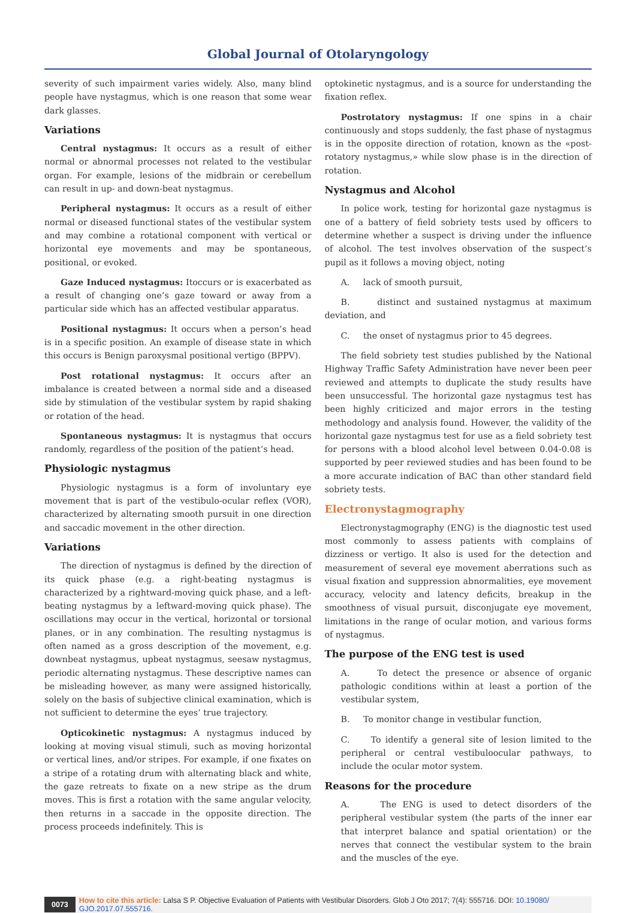Global Journal of Otolaryngology
severity of such impairment varies widely. Also, many blind people have nystagmus, which is one reason that some wear dark glasses.
Variations
Central nystagmus: It occurs as a result of either normal or abnormal processes not related to the vestibular organ. For example, lesions of the midbrain or cerebellum can result in up- and down-beat nystagmus.
Peripheral nystagmus: It occurs as a result of either normal or diseased functional states of the vestibular system and may combine a rotational component with vertical or horizontal eye movements and may be spontaneous, positional, or evoked.
Gaze Induced nystagmus: Itoccurs or is exacerbated as a result of changing one’s gaze toward or away from a particular side which has an affected vestibular apparatus.
Positional nystagmus: It occurs when a person’s head is in a specific position. An example of disease state in which this occurs is Benign paroxysmal positional vertigo (BPPV).
Post rotational nystagmus: It occurs after an imbalance is created between a normal side and a diseased side by stimulation of the vestibular system by rapid shaking or rotation of the head.
Spontaneous nystagmus: It is nystagmus that occurs randomly, regardless of the position of the patient’s head.
Physiologic nystagmus
Physiologic nystagmus is a form of involuntary eye movement that is part of the vestibulo-ocular reflex (VOR), characterized by alternating smooth pursuit in one direction and saccadic movement in the other direction.
Variations
The direction of nystagmus is defined by the direction of its quick phase (e.g. a right-beating nystagmus is characterized by a rightward-moving quick phase, and a left-beating nystagmus by a leftward-moving quick phase). The oscillations may occur in the vertical, horizontal or torsional planes, or in any combination. The resulting nystagmus is often named as a gross description of the movement, e.g. downbeat nystagmus, upbeat nystagmus, seesaw nystagmus, periodic alternating nystagmus. These descriptive names can be misleading however, as many were assigned historically, solely on the basis of subjective clinical examination, which is not sufficient to determine the eyes’ true trajectory.
Opticokinetic nystagmus: A nystagmus induced by looking at moving visual stimuli, such as moving horizontal or vertical lines, and/or stripes. For example, if one fixates on a stripe of a rotating drum with alternating black and white, the gaze retreats to fixate on a new stripe as the drum moves. This is first a rotation with the same angular velocity, then returns in a saccade in the opposite direction. The process proceeds indefinitely. This is
optokinetic nystagmus, and is a source for understanding the fixation reflex.
Postrotatory nystagmus: If one spins in a chair continuously and stops suddenly, the fast phase of nystagmus is in the opposite direction of rotation, known as the «post-rotatory nystagmus,» while slow phase is in the direction of rotation.
Nystagmus and Alcohol
In police work, testing for horizontal gaze nystagmus is one of a battery of field sobriety tests used by officers to determine whether a suspect is driving under the influence of alcohol. The test involves observation of the suspect’s pupil as it follows a moving object, noting
A. lack of smooth pursuit,
B. distinct and sustained nystagmus at maximum deviation, and
C. the onset of nystagmus prior to 45 degrees.
The field sobriety test studies published by the National Highway Traffic Safety Administration have never been peer reviewed and attempts to duplicate the study results have been unsuccessful. The horizontal gaze nystagmus test has been highly criticized and major errors in the testing methodology and analysis found. However, the validity of the horizontal gaze nystagmus test for use as a field sobriety test for persons with a blood alcohol level between 0.04-0.08 is supported by peer reviewed studies and has been found to be a more accurate indication of BAC than other standard field sobriety tests.
Electronystagmography
Electronystagmography (ENG) is the diagnostic test used most commonly to assess patients with complains of dizziness or vertigo. It also is used for the detection and measurement of several eye movement aberrations such as visual fixation and suppression abnormalities, eye movement accuracy, velocity and latency deficits, breakup in the smoothness of visual pursuit, disconjugate eye movement, limitations in the range of ocular motion, and various forms of nystagmus.
The purpose of the ENG test is used
A. To detect the presence or absence of organic pathologic conditions within at least a portion of the vestibular system,
B. To monitor change in vestibular function,
C. To identify a general site of lesion limited to the peripheral or central vestibuloocular pathways, to include the ocular motor system.
Reasons for the procedure
A. The ENG is used to detect disorders of the peripheral vestibular system (the parts of the inner ear that interpret balance and spatial orientation) or the nerves that connect the vestibular system to the brain and the muscles of the eye.
0073
How to cite this article: Lalsa S P. Objective Evaluation of Patients with Vestibular Disorders. Glob J Oto 2017; 7(4): 555716. DOI: 10.19080/ GJO.2017.07.555716.